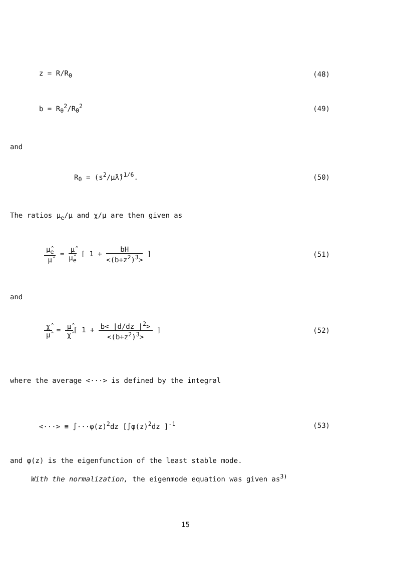z = R/R<sub>0</sub> (48)
b = R<sub>θ</sub><sup>2</sup>/R<sub>0</sub><sup>2</sup> (49)
and
R<sub>0</sub> = (s<sup>2</sup>/μ̂λ̂)<sup>1/6</sup>. (50)
The ratios μ<sub>e</sub>/μ and χ/μ are then given as
μ̂<sub>e</sub> μ̂ = μ̂ μ̂<sub>e</sub> [ 1 + bH <(b+z<sup>2</sup>)<sup>3</sup>> ] (51)
and
χ̂ μ̂ = μ̂ χ̂[ 1 + b< |d/dz |<sup>2</sup>> <(b+z<sup>2</sup>)<sup>3</sup>> ] (52)
where the average <···> is defined by the integral
<···> ≡ ∫···φ(z)<sup>2</sup>dz [∫φ(z)<sup>2</sup>dz ]<sup>-1</sup> (53)
and φ(z) is the eigenfunction of the least stable mode.
With the normalization, the eigenmode equation was given as<sup>3)</sup>
15